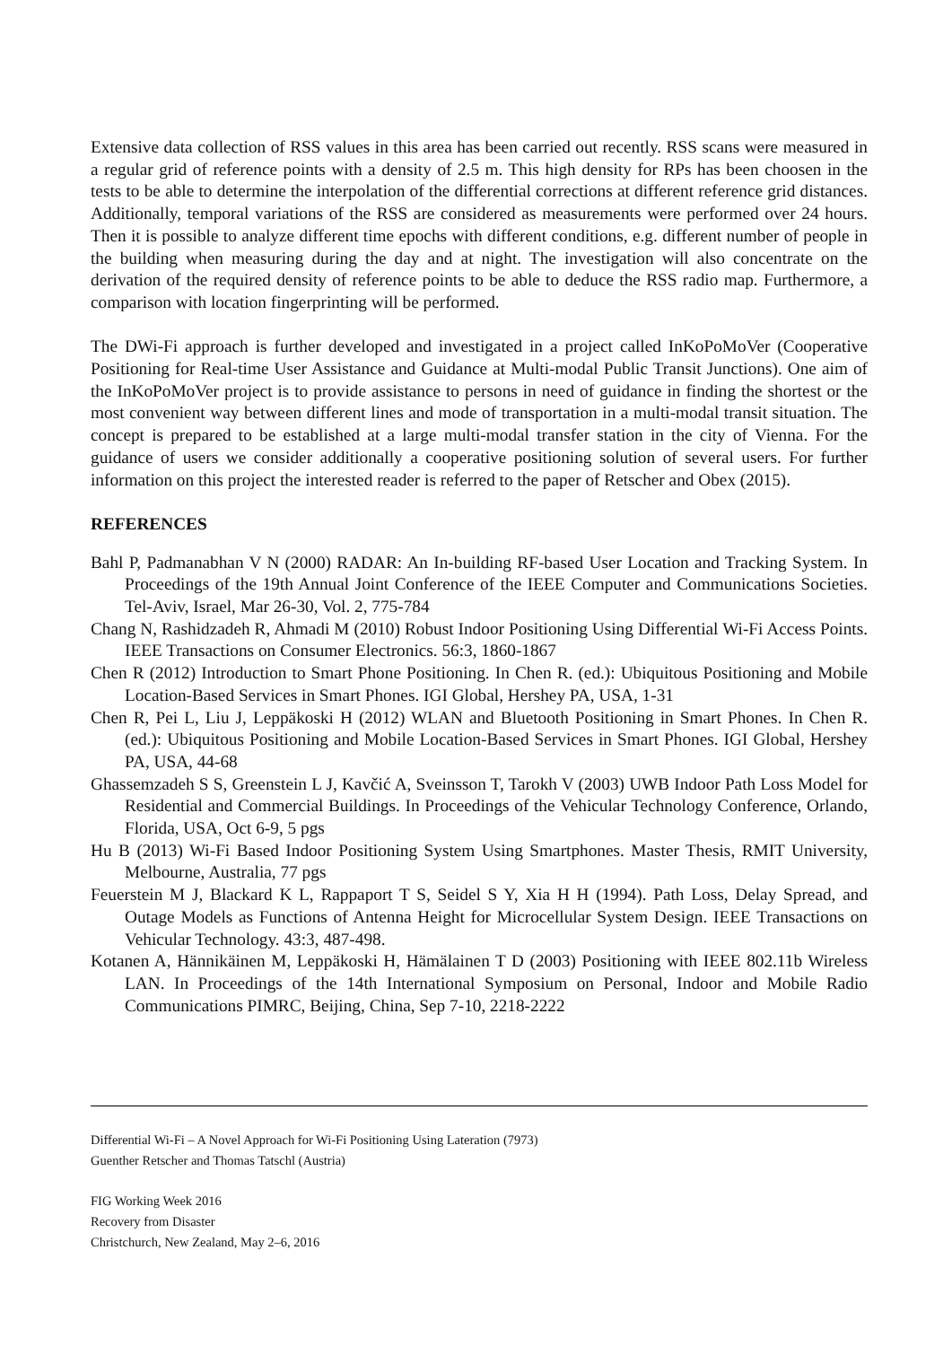Extensive data collection of RSS values in this area has been carried out recently. RSS scans were measured in a regular grid of reference points with a density of 2.5 m. This high density for RPs has been choosen in the tests to be able to determine the interpolation of the differential corrections at different reference grid distances. Additionally, temporal variations of the RSS are considered as measurements were performed over 24 hours. Then it is possible to analyze different time epochs with different conditions, e.g. different number of people in the building when measuring during the day and at night. The investigation will also concentrate on the derivation of the required density of reference points to be able to deduce the RSS radio map. Furthermore, a comparison with location fingerprinting will be performed.
The DWi-Fi approach is further developed and investigated in a project called InKoPoMoVer (Cooperative Positioning for Real-time User Assistance and Guidance at Multi-modal Public Transit Junctions). One aim of the InKoPoMoVer project is to provide assistance to persons in need of guidance in finding the shortest or the most convenient way between different lines and mode of transportation in a multi-modal transit situation. The concept is prepared to be established at a large multi-modal transfer station in the city of Vienna. For the guidance of users we consider additionally a cooperative positioning solution of several users. For further information on this project the interested reader is referred to the paper of Retscher and Obex (2015).
REFERENCES
Bahl P, Padmanabhan V N (2000) RADAR: An In-building RF-based User Location and Tracking System. In Proceedings of the 19th Annual Joint Conference of the IEEE Computer and Communications Societies. Tel-Aviv, Israel, Mar 26-30, Vol. 2, 775-784
Chang N, Rashidzadeh R, Ahmadi M (2010) Robust Indoor Positioning Using Differential Wi-Fi Access Points. IEEE Transactions on Consumer Electronics. 56:3, 1860-1867
Chen R (2012) Introduction to Smart Phone Positioning. In Chen R. (ed.): Ubiquitous Positioning and Mobile Location-Based Services in Smart Phones. IGI Global, Hershey PA, USA, 1-31
Chen R, Pei L, Liu J, Leppäkoski H (2012) WLAN and Bluetooth Positioning in Smart Phones. In Chen R. (ed.): Ubiquitous Positioning and Mobile Location-Based Services in Smart Phones. IGI Global, Hershey PA, USA, 44-68
Ghassemzadeh S S, Greenstein L J, Kavčić A, Sveinsson T, Tarokh V (2003) UWB Indoor Path Loss Model for Residential and Commercial Buildings. In Proceedings of the Vehicular Technology Conference, Orlando, Florida, USA, Oct 6-9, 5 pgs
Hu B (2013) Wi-Fi Based Indoor Positioning System Using Smartphones. Master Thesis, RMIT University, Melbourne, Australia, 77 pgs
Feuerstein M J, Blackard K L, Rappaport T S, Seidel S Y, Xia H H (1994). Path Loss, Delay Spread, and Outage Models as Functions of Antenna Height for Microcellular System Design. IEEE Transactions on Vehicular Technology. 43:3, 487-498.
Kotanen A, Hännikäinen M, Leppäkoski H, Hämälainen T D (2003) Positioning with IEEE 802.11b Wireless LAN. In Proceedings of the 14th International Symposium on Personal, Indoor and Mobile Radio Communications PIMRC, Beijing, China, Sep 7-10, 2218-2222
Differential Wi-Fi – A Novel Approach for Wi-Fi Positioning Using Lateration (7973)
Guenther Retscher and Thomas Tatschl (Austria)
FIG Working Week 2016
Recovery from Disaster
Christchurch, New Zealand, May 2–6, 2016